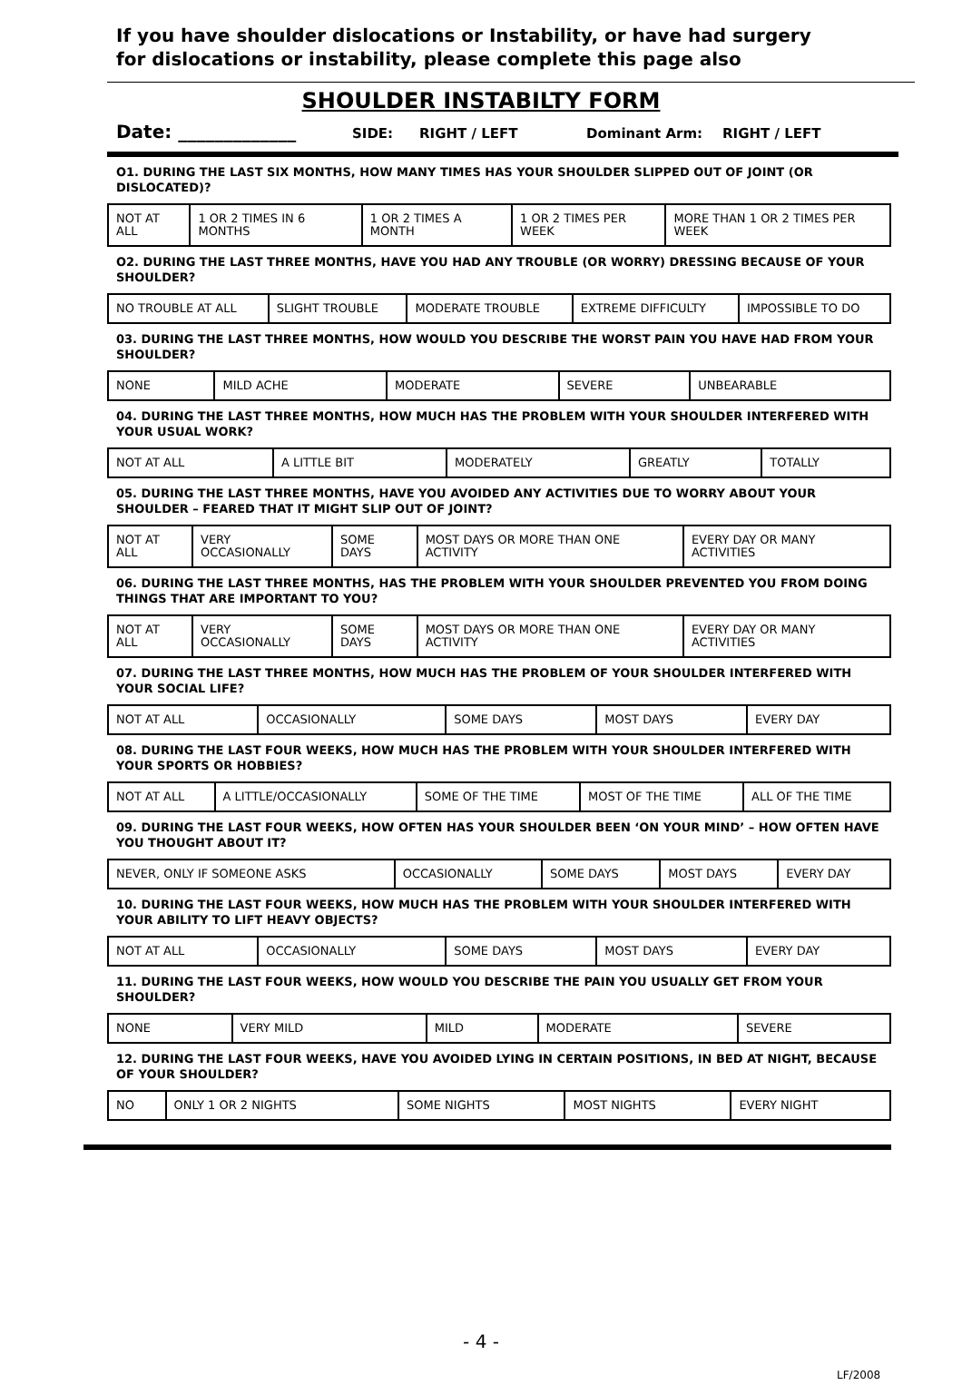If you have shoulder dislocations or Instability, or have had surgery for dislocations or instability, please complete this page also
SHOULDER INSTABILTY FORM
Date: _____________ SIDE: RIGHT / LEFT Dominant Arm: RIGHT / LEFT
O1. DURING THE LAST SIX MONTHS, HOW MANY TIMES HAS YOUR SHOULDER SLIPPED OUT OF JOINT (OR DISLOCATED)?
| NOT AT ALL | 1 OR 2 TIMES IN 6 MONTHS | 1 OR 2 TIMES A MONTH | 1 OR 2 TIMES PER WEEK | MORE THAN 1 OR 2 TIMES PER WEEK |
O2. DURING THE LAST THREE MONTHS, HAVE YOU HAD ANY TROUBLE (OR WORRY) DRESSING BECAUSE OF YOUR SHOULDER?
| NO TROUBLE AT ALL | SLIGHT TROUBLE | MODERATE TROUBLE | EXTREME DIFFICULTY | IMPOSSIBLE TO DO |
03. DURING THE LAST THREE MONTHS, HOW WOULD YOU DESCRIBE THE WORST PAIN YOU HAVE HAD FROM YOUR SHOULDER?
| NONE | MILD ACHE | MODERATE | SEVERE | UNBEARABLE |
04. DURING THE LAST THREE MONTHS, HOW MUCH HAS THE PROBLEM WITH YOUR SHOULDER INTERFERED WITH YOUR USUAL WORK?
| NOT AT ALL | A LITTLE BIT | MODERATELY | GREATLY | TOTALLY |
05. DURING THE LAST THREE MONTHS, HAVE YOU AVOIDED ANY ACTIVITIES DUE TO WORRY ABOUT YOUR SHOULDER – FEARED THAT IT MIGHT SLIP OUT OF JOINT?
| NOT AT ALL | VERY OCCASIONALLY | SOME DAYS | MOST DAYS OR MORE THAN ONE ACTIVITY | EVERY DAY OR MANY ACTIVITIES |
06. DURING THE LAST THREE MONTHS, HAS THE PROBLEM WITH YOUR SHOULDER PREVENTED YOU FROM DOING THINGS THAT ARE IMPORTANT TO YOU?
| NOT AT ALL | VERY OCCASIONALLY | SOME DAYS | MOST DAYS OR MORE THAN ONE ACTIVITY | EVERY DAY OR MANY ACTIVITIES |
07. DURING THE LAST THREE MONTHS, HOW MUCH HAS THE PROBLEM OF YOUR SHOULDER INTERFERED WITH YOUR SOCIAL LIFE?
| NOT AT ALL | OCCASIONALLY | SOME DAYS | MOST DAYS | EVERY DAY |
08. DURING THE LAST FOUR WEEKS, HOW MUCH HAS THE PROBLEM WITH YOUR SHOULDER INTERFERED WITH YOUR SPORTS OR HOBBIES?
| NOT AT ALL | A LITTLE/OCCASIONALLY | SOME OF THE TIME | MOST OF THE TIME | ALL OF THE TIME |
09. DURING THE LAST FOUR WEEKS, HOW OFTEN HAS YOUR SHOULDER BEEN ‘ON YOUR MIND’ – HOW OFTEN HAVE YOU THOUGHT ABOUT IT?
| NEVER, ONLY IF SOMEONE ASKS | OCCASIONALLY | SOME DAYS | MOST DAYS | EVERY DAY |
10. DURING THE LAST FOUR WEEKS, HOW MUCH HAS THE PROBLEM WITH YOUR SHOULDER INTERFERED WITH YOUR ABILITY TO LIFT HEAVY OBJECTS?
| NOT AT ALL | OCCASIONALLY | SOME DAYS | MOST DAYS | EVERY DAY |
11. DURING THE LAST FOUR WEEKS, HOW WOULD YOU DESCRIBE THE PAIN YOU USUALLY GET FROM YOUR SHOULDER?
| NONE | VERY MILD | MILD | MODERATE | SEVERE |
12. DURING THE LAST FOUR WEEKS, HAVE YOU AVOIDED LYING IN CERTAIN POSITIONS, IN BED AT NIGHT, BECAUSE OF YOUR SHOULDER?
| NO | ONLY 1 OR 2 NIGHTS | SOME NIGHTS | MOST NIGHTS | EVERY NIGHT |
- 4 -
LF/2008